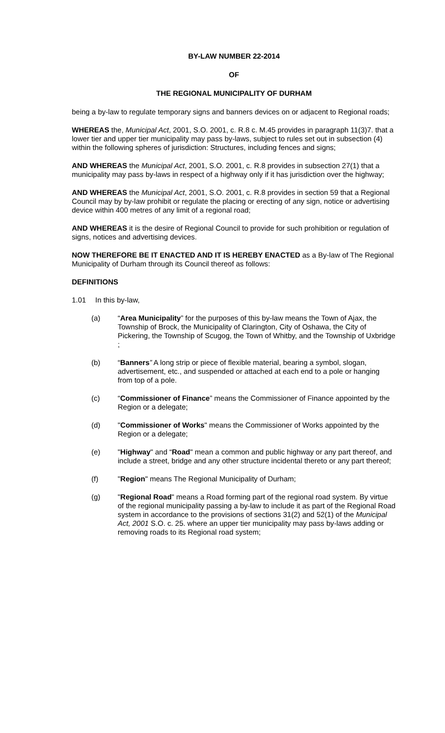BY-LAW NUMBER 22-2014
OF
THE REGIONAL MUNICIPALITY OF DURHAM
being a by-law to regulate temporary signs and banners devices on or adjacent to Regional roads;
WHEREAS the, Municipal Act, 2001, S.O. 2001, c. R.8 c. M.45 provides in paragraph 11(3)7. that a lower tier and upper tier municipality may pass by-laws, subject to rules set out in subsection (4) within the following spheres of jurisdiction: Structures, including fences and signs;
AND WHEREAS the Municipal Act, 2001, S.O. 2001, c. R.8 provides in subsection 27(1) that a municipality may pass by-laws in respect of a highway only if it has jurisdiction over the highway;
AND WHEREAS the Municipal Act, 2001, S.O. 2001, c. R.8 provides in section 59 that a Regional Council may by by-law prohibit or regulate the placing or erecting of any sign, notice or advertising device within 400 metres of any limit of a regional road;
AND WHEREAS it is the desire of Regional Council to provide for such prohibition or regulation of signs, notices and advertising devices.
NOW THEREFORE BE IT ENACTED AND IT IS HEREBY ENACTED as a By-law of The Regional Municipality of Durham through its Council thereof as follows:
DEFINITIONS
1.01 In this by-law,
(a) “Area Municipality” for the purposes of this by-law means the Town of Ajax, the Township of Brock, the Municipality of Clarington, City of Oshawa, the City of Pickering, the Township of Scugog, the Town of Whitby, and the Township of Uxbridge ;
(b) “Banners” A long strip or piece of flexible material, bearing a symbol, slogan, advertisement, etc., and suspended or attached at each end to a pole or hanging from top of a pole.
(c) “Commissioner of Finance” means the Commissioner of Finance appointed by the Region or a delegate;
(d) "Commissioner of Works" means the Commissioner of Works appointed by the Region or a delegate;
(e) "Highway" and “Road" mean a common and public highway or any part thereof, and include a street, bridge and any other structure incidental thereto or any part thereof;
(f) "Region" means The Regional Municipality of Durham;
(g) "Regional Road" means a Road forming part of the regional road system. By virtue of the regional municipality passing a by-law to include it as part of the Regional Road system in accordance to the provisions of sections 31(2) and 52(1) of the Municipal Act, 2001 S.O. c. 25. where an upper tier municipality may pass by-laws adding or removing roads to its Regional road system;